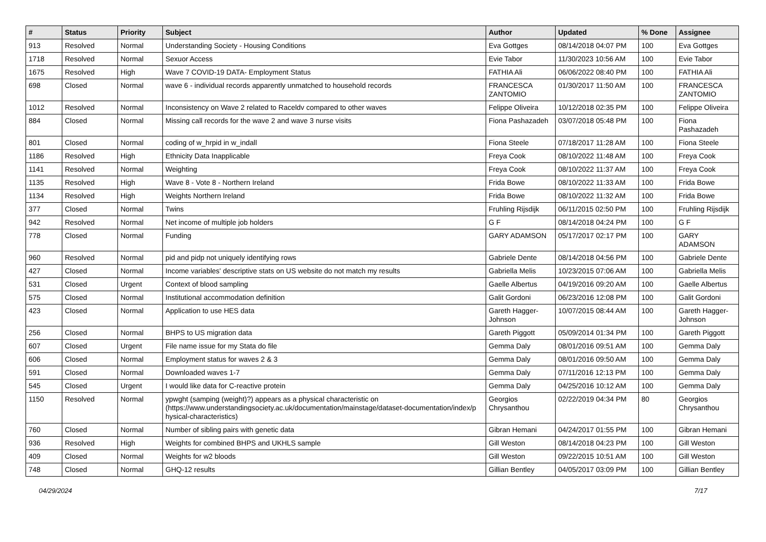| # | Status | Priority | Subject | Author | Updated | % Done | Assignee |
| --- | --- | --- | --- | --- | --- | --- | --- |
| 913 | Resolved | Normal | Understanding Society - Housing Conditions | Eva Gottges | 08/14/2018 04:07 PM | 100 | Eva Gottges |
| 1718 | Resolved | Normal | Sexuor Access | Evie Tabor | 11/30/2023 10:56 AM | 100 | Evie Tabor |
| 1675 | Resolved | High | Wave 7 COVID-19 DATA- Employment Status | FATHIA Ali | 06/06/2022 08:40 PM | 100 | FATHIA Ali |
| 698 | Closed | Normal | wave 6 - individual records apparently unmatched to household records | FRANCESCA ZANTOMIO | 01/30/2017 11:50 AM | 100 | FRANCESCA ZANTOMIO |
| 1012 | Resolved | Normal | Inconsistency on Wave 2 related to Raceldv compared to other waves | Felippe Oliveira | 10/12/2018 02:35 PM | 100 | Felippe Oliveira |
| 884 | Closed | Normal | Missing call records for the wave 2 and wave 3 nurse visits | Fiona Pashazadeh | 03/07/2018 05:48 PM | 100 | Fiona Pashazadeh |
| 801 | Closed | Normal | coding of w_hrpid in w_indall | Fiona Steele | 07/18/2017 11:28 AM | 100 | Fiona Steele |
| 1186 | Resolved | High | Ethnicity Data Inapplicable | Freya Cook | 08/10/2022 11:48 AM | 100 | Freya Cook |
| 1141 | Resolved | Normal | Weighting | Freya Cook | 08/10/2022 11:37 AM | 100 | Freya Cook |
| 1135 | Resolved | High | Wave 8 - Vote 8 - Northern Ireland | Frida Bowe | 08/10/2022 11:33 AM | 100 | Frida Bowe |
| 1134 | Resolved | High | Weights Northern Ireland | Frida Bowe | 08/10/2022 11:32 AM | 100 | Frida Bowe |
| 377 | Closed | Normal | Twins | Fruhling Rijsdijk | 06/11/2015 02:50 PM | 100 | Fruhling Rijsdijk |
| 942 | Resolved | Normal | Net income of multiple job holders | G F | 08/14/2018 04:24 PM | 100 | G F |
| 778 | Closed | Normal | Funding | GARY ADAMSON | 05/17/2017 02:17 PM | 100 | GARY ADAMSON |
| 960 | Resolved | Normal | pid and pidp not uniquely identifying rows | Gabriele Dente | 08/14/2018 04:56 PM | 100 | Gabriele Dente |
| 427 | Closed | Normal | Income variables' descriptive stats on US website do not match my results | Gabriella Melis | 10/23/2015 07:06 AM | 100 | Gabriella Melis |
| 531 | Closed | Urgent | Context of blood sampling | Gaelle Albertus | 04/19/2016 09:20 AM | 100 | Gaelle Albertus |
| 575 | Closed | Normal | Institutional accommodation definition | Galit Gordoni | 06/23/2016 12:08 PM | 100 | Galit Gordoni |
| 423 | Closed | Normal | Application to use HES data | Gareth Hagger-Johnson | 10/07/2015 08:44 AM | 100 | Gareth Hagger-Johnson |
| 256 | Closed | Normal | BHPS to US migration data | Gareth Piggott | 05/09/2014 01:34 PM | 100 | Gareth Piggott |
| 607 | Closed | Urgent | File name issue for my Stata do file | Gemma Daly | 08/01/2016 09:51 AM | 100 | Gemma Daly |
| 606 | Closed | Normal | Employment status for waves 2 & 3 | Gemma Daly | 08/01/2016 09:50 AM | 100 | Gemma Daly |
| 591 | Closed | Normal | Downloaded waves 1-7 | Gemma Daly | 07/11/2016 12:13 PM | 100 | Gemma Daly |
| 545 | Closed | Urgent | I would like data for C-reactive protein | Gemma Daly | 04/25/2016 10:12 AM | 100 | Gemma Daly |
| 1150 | Resolved | Normal | ypwght (samping (weight)?) appears as a physical characteristic on (https://www.understandingsociety.ac.uk/documentation/mainstage/dataset-documentation/index/p hysical-characteristics) | Georgios Chrysanthou | 02/22/2019 04:34 PM | 80 | Georgios Chrysanthou |
| 760 | Closed | Normal | Number of sibling pairs with genetic data | Gibran Hemani | 04/24/2017 01:55 PM | 100 | Gibran Hemani |
| 936 | Resolved | High | Weights for combined BHPS and UKHLS sample | Gill Weston | 08/14/2018 04:23 PM | 100 | Gill Weston |
| 409 | Closed | Normal | Weights for w2 bloods | Gill Weston | 09/22/2015 10:51 AM | 100 | Gill Weston |
| 748 | Closed | Normal | GHQ-12 results | Gillian Bentley | 04/05/2017 03:09 PM | 100 | Gillian Bentley |
04/29/2024 7/17